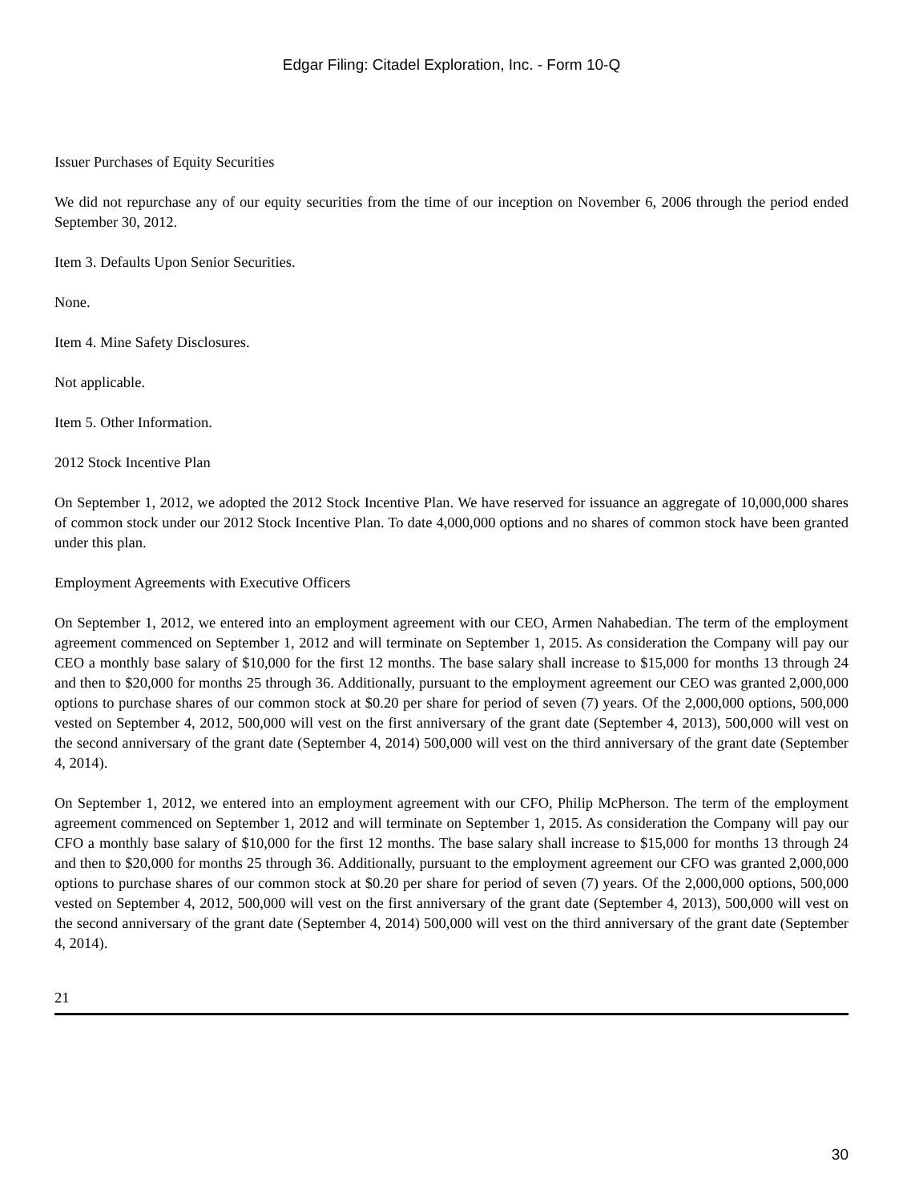Edgar Filing: Citadel Exploration, Inc. - Form 10-Q
Issuer Purchases of Equity Securities
We did not repurchase any of our equity securities from the time of our inception on November 6, 2006 through the period ended September 30, 2012.
Item 3. Defaults Upon Senior Securities.
None.
Item 4. Mine Safety Disclosures.
Not applicable.
Item 5. Other Information.
2012 Stock Incentive Plan
On September 1, 2012, we adopted the 2012 Stock Incentive Plan. We have reserved for issuance an aggregate of 10,000,000 shares of common stock under our 2012 Stock Incentive Plan. To date 4,000,000 options and no shares of common stock have been granted under this plan.
Employment Agreements with Executive Officers
On September 1, 2012, we entered into an employment agreement with our CEO, Armen Nahabedian. The term of the employment agreement commenced on September 1, 2012 and will terminate on September 1, 2015. As consideration the Company will pay our CEO a monthly base salary of $10,000 for the first 12 months. The base salary shall increase to $15,000 for months 13 through 24 and then to $20,000 for months 25 through 36. Additionally, pursuant to the employment agreement our CEO was granted 2,000,000 options to purchase shares of our common stock at $0.20 per share for period of seven (7) years. Of the 2,000,000 options, 500,000 vested on September 4, 2012, 500,000 will vest on the first anniversary of the grant date (September 4, 2013), 500,000 will vest on the second anniversary of the grant date (September 4, 2014) 500,000 will vest on the third anniversary of the grant date (September 4, 2014).
On September 1, 2012, we entered into an employment agreement with our CFO, Philip McPherson. The term of the employment agreement commenced on September 1, 2012 and will terminate on September 1, 2015. As consideration the Company will pay our CFO a monthly base salary of $10,000 for the first 12 months. The base salary shall increase to $15,000 for months 13 through 24 and then to $20,000 for months 25 through 36. Additionally, pursuant to the employment agreement our CFO was granted 2,000,000 options to purchase shares of our common stock at $0.20 per share for period of seven (7) years. Of the 2,000,000 options, 500,000 vested on September 4, 2012, 500,000 will vest on the first anniversary of the grant date (September 4, 2013), 500,000 will vest on the second anniversary of the grant date (September 4, 2014) 500,000 will vest on the third anniversary of the grant date (September 4, 2014).
21
30